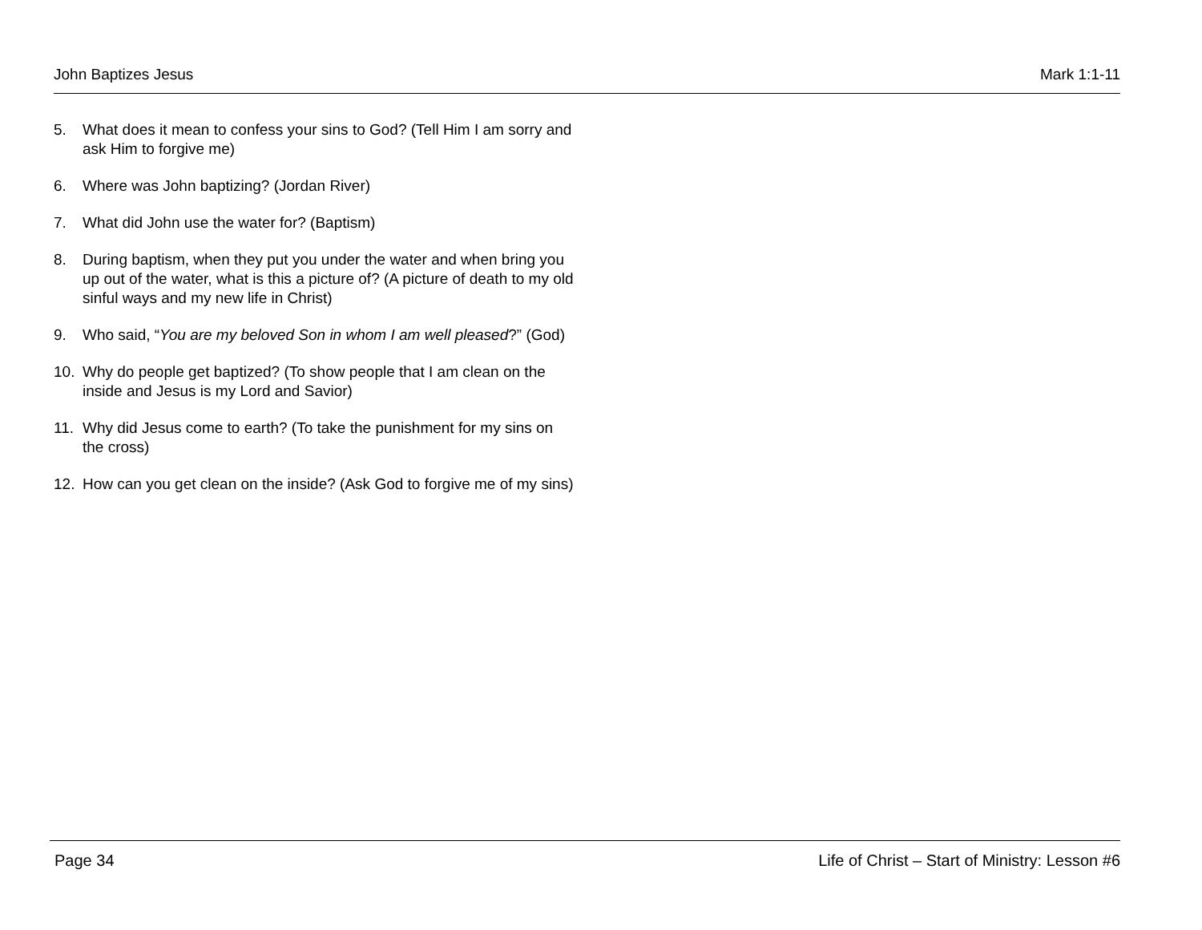John Baptizes Jesus Mark 1:1-11
5. What does it mean to confess your sins to God? (Tell Him I am sorry and ask Him to forgive me)
6. Where was John baptizing? (Jordan River)
7. What did John use the water for? (Baptism)
8. During baptism, when they put you under the water and when bring you up out of the water, what is this a picture of? (A picture of death to my old sinful ways and my new life in Christ)
9. Who said, “You are my beloved Son in whom I am well pleased?” (God)
10. Why do people get baptized? (To show people that I am clean on the inside and Jesus is my Lord and Savior)
11. Why did Jesus come to earth? (To take the punishment for my sins on the cross)
12. How can you get clean on the inside? (Ask God to forgive me of my sins)
Page 34 Life of Christ – Start of Ministry: Lesson #6